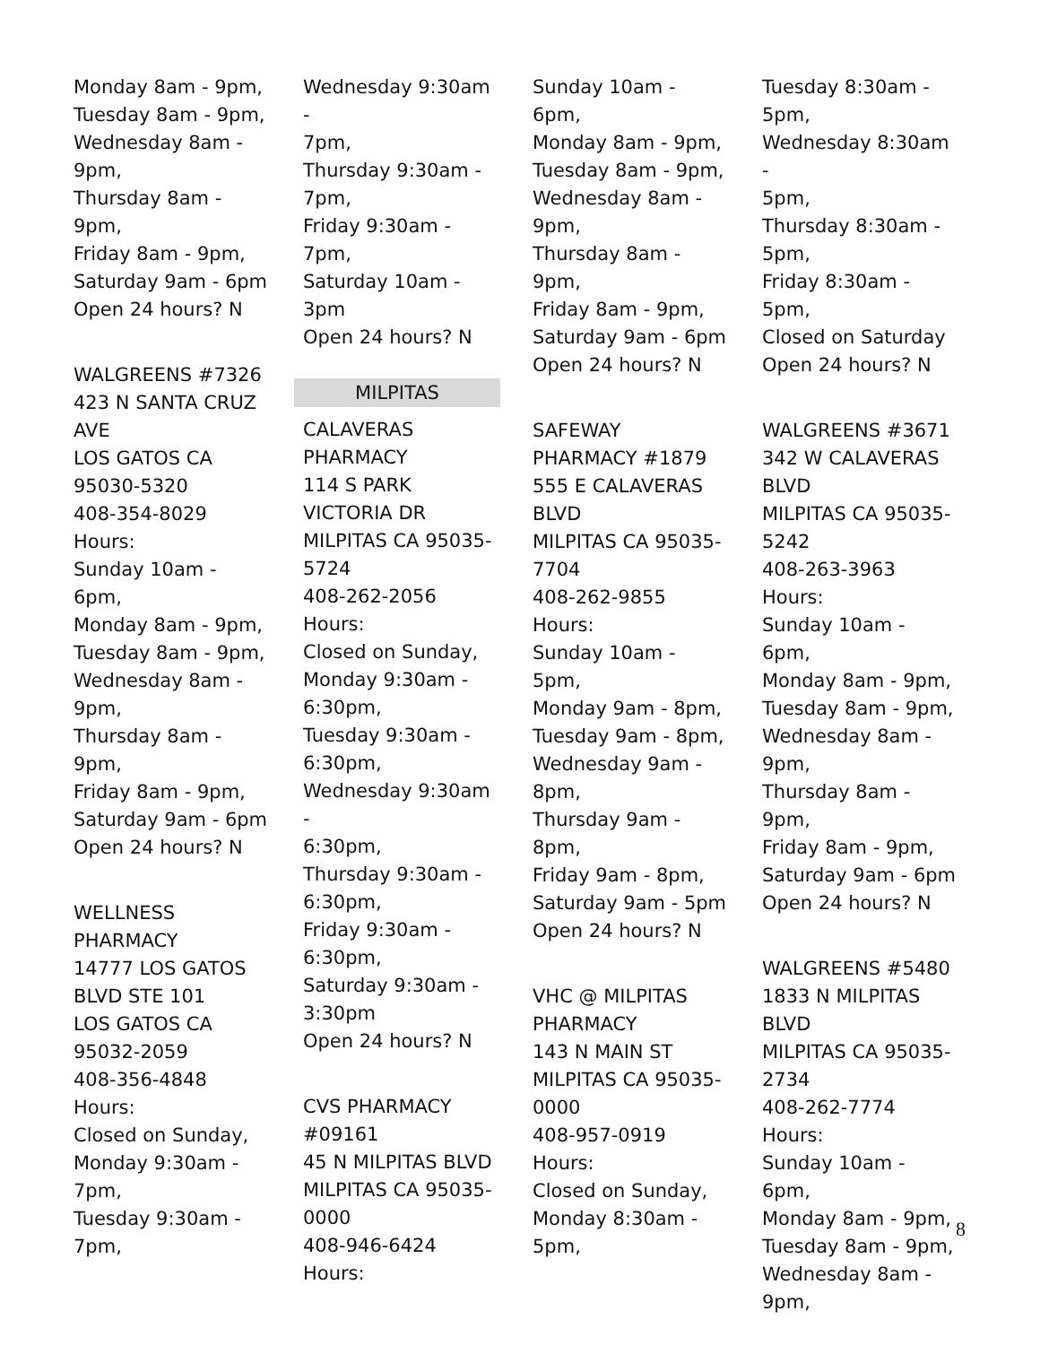Monday 8am - 9pm,
Tuesday 8am - 9pm,
Wednesday 8am -
9pm,
Thursday 8am - 9pm,
Friday 8am - 9pm,
Saturday 9am - 6pm
Open 24 hours? N
WALGREENS #7326
423 N SANTA CRUZ
AVE
LOS GATOS CA
95030-5320
408-354-8029
Hours:
Sunday 10am - 6pm,
Monday 8am - 9pm,
Tuesday 8am - 9pm,
Wednesday 8am -
9pm,
Thursday 8am - 9pm,
Friday 8am - 9pm,
Saturday 9am - 6pm
Open 24 hours? N
WELLNESS
PHARMACY
14777 LOS GATOS
BLVD STE 101
LOS GATOS CA
95032-2059
408-356-4848
Hours:
Closed on Sunday,
Monday 9:30am -
7pm,
Tuesday 9:30am -
7pm,
Wednesday 9:30am -
7pm,
Thursday 9:30am -
7pm,
Friday 9:30am - 7pm,
Saturday 10am - 3pm
Open 24 hours? N
MILPITAS
CALAVERAS
PHARMACY
114 S PARK
VICTORIA DR
MILPITAS CA 95035-
5724
408-262-2056
Hours:
Closed on Sunday,
Monday 9:30am -
6:30pm,
Tuesday 9:30am -
6:30pm,
Wednesday 9:30am -
6:30pm,
Thursday 9:30am -
6:30pm,
Friday 9:30am -
6:30pm,
Saturday 9:30am -
3:30pm
Open 24 hours? N
CVS PHARMACY
#09161
45 N MILPITAS BLVD
MILPITAS CA 95035-
0000
408-946-6424
Hours:
Sunday 10am - 6pm,
Monday 8am - 9pm,
Tuesday 8am - 9pm,
Wednesday 8am -
9pm,
Thursday 8am - 9pm,
Friday 8am - 9pm,
Saturday 9am - 6pm
Open 24 hours? N
SAFEWAY
PHARMACY #1879
555 E CALAVERAS
BLVD
MILPITAS CA 95035-
7704
408-262-9855
Hours:
Sunday 10am - 5pm,
Monday 9am - 8pm,
Tuesday 9am - 8pm,
Wednesday 9am -
8pm,
Thursday 9am - 8pm,
Friday 9am - 8pm,
Saturday 9am - 5pm
Open 24 hours? N
VHC @ MILPITAS
PHARMACY
143 N MAIN ST
MILPITAS CA 95035-
0000
408-957-0919
Hours:
Closed on Sunday,
Monday 8:30am -
5pm,
Tuesday 8:30am -
5pm,
Wednesday 8:30am -
5pm,
Thursday 8:30am -
5pm,
Friday 8:30am - 5pm,
Closed on Saturday
Open 24 hours? N
WALGREENS #3671
342 W CALAVERAS
BLVD
MILPITAS CA 95035-
5242
408-263-3963
Hours:
Sunday 10am - 6pm,
Monday 8am - 9pm,
Tuesday 8am - 9pm,
Wednesday 8am -
9pm,
Thursday 8am - 9pm,
Friday 8am - 9pm,
Saturday 9am - 6pm
Open 24 hours? N
WALGREENS #5480
1833 N MILPITAS
BLVD
MILPITAS CA 95035-
2734
408-262-7774
Hours:
Sunday 10am - 6pm,
Monday 8am - 9pm,
Tuesday 8am - 9pm,
Wednesday 8am -
9pm,
8